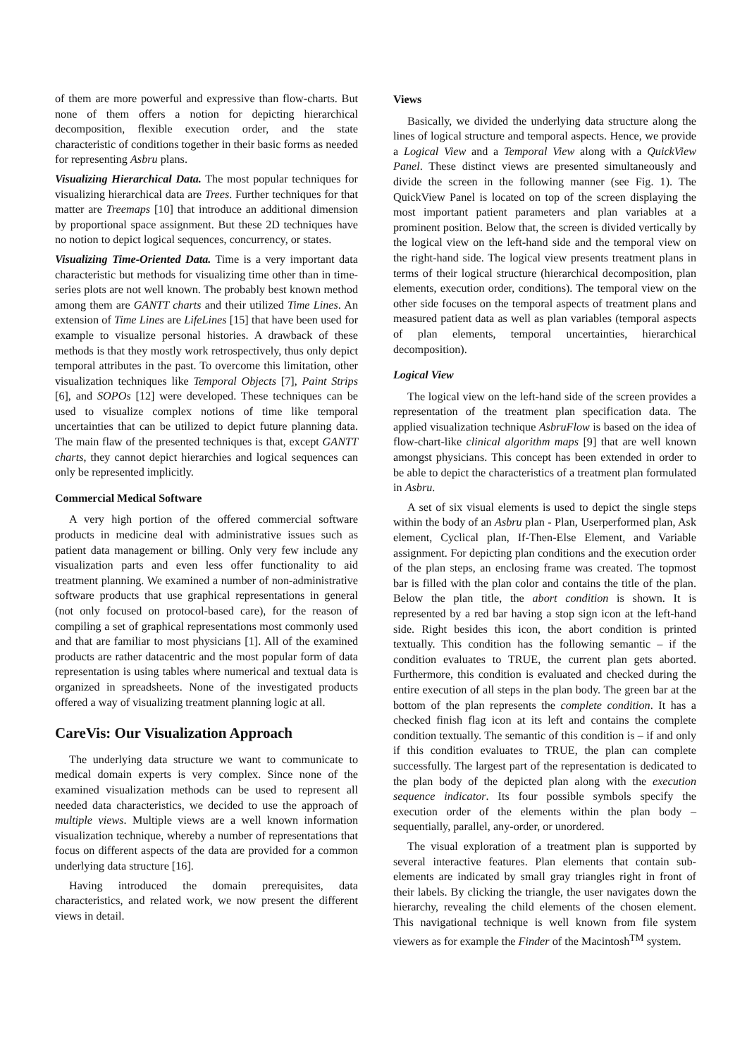of them are more powerful and expressive than flow-charts. But none of them offers a notion for depicting hierarchical decomposition, flexible execution order, and the state characteristic of conditions together in their basic forms as needed for representing Asbru plans.
Visualizing Hierarchical Data. The most popular techniques for visualizing hierarchical data are Trees. Further techniques for that matter are Treemaps [10] that introduce an additional dimension by proportional space assignment. But these 2D techniques have no notion to depict logical sequences, concurrency, or states.
Visualizing Time-Oriented Data. Time is a very important data characteristic but methods for visualizing time other than in time-series plots are not well known. The probably best known method among them are GANTT charts and their utilized Time Lines. An extension of Time Lines are LifeLines [15] that have been used for example to visualize personal histories. A drawback of these methods is that they mostly work retrospectively, thus only depict temporal attributes in the past. To overcome this limitation, other visualization techniques like Temporal Objects [7], Paint Strips [6], and SOPOs [12] were developed. These techniques can be used to visualize complex notions of time like temporal uncertainties that can be utilized to depict future planning data. The main flaw of the presented techniques is that, except GANTT charts, they cannot depict hierarchies and logical sequences can only be represented implicitly.
Commercial Medical Software
A very high portion of the offered commercial software products in medicine deal with administrative issues such as patient data management or billing. Only very few include any visualization parts and even less offer functionality to aid treatment planning. We examined a number of non-administrative software products that use graphical representations in general (not only focused on protocol-based care), for the reason of compiling a set of graphical representations most commonly used and that are familiar to most physicians [1]. All of the examined products are rather datacentric and the most popular form of data representation is using tables where numerical and textual data is organized in spreadsheets. None of the investigated products offered a way of visualizing treatment planning logic at all.
CareVis: Our Visualization Approach
The underlying data structure we want to communicate to medical domain experts is very complex. Since none of the examined visualization methods can be used to represent all needed data characteristics, we decided to use the approach of multiple views. Multiple views are a well known information visualization technique, whereby a number of representations that focus on different aspects of the data are provided for a common underlying data structure [16].
Having introduced the domain prerequisites, data characteristics, and related work, we now present the different views in detail.
Views
Basically, we divided the underlying data structure along the lines of logical structure and temporal aspects. Hence, we provide a Logical View and a Temporal View along with a QuickView Panel. These distinct views are presented simultaneously and divide the screen in the following manner (see Fig. 1). The QuickView Panel is located on top of the screen displaying the most important patient parameters and plan variables at a prominent position. Below that, the screen is divided vertically by the logical view on the left-hand side and the temporal view on the right-hand side. The logical view presents treatment plans in terms of their logical structure (hierarchical decomposition, plan elements, execution order, conditions). The temporal view on the other side focuses on the temporal aspects of treatment plans and measured patient data as well as plan variables (temporal aspects of plan elements, temporal uncertainties, hierarchical decomposition).
Logical View
The logical view on the left-hand side of the screen provides a representation of the treatment plan specification data. The applied visualization technique AsbruFlow is based on the idea of flow-chart-like clinical algorithm maps [9] that are well known amongst physicians. This concept has been extended in order to be able to depict the characteristics of a treatment plan formulated in Asbru.
A set of six visual elements is used to depict the single steps within the body of an Asbru plan - Plan, Userperformed plan, Ask element, Cyclical plan, If-Then-Else Element, and Variable assignment. For depicting plan conditions and the execution order of the plan steps, an enclosing frame was created. The topmost bar is filled with the plan color and contains the title of the plan. Below the plan title, the abort condition is shown. It is represented by a red bar having a stop sign icon at the left-hand side. Right besides this icon, the abort condition is printed textually. This condition has the following semantic – if the condition evaluates to TRUE, the current plan gets aborted. Furthermore, this condition is evaluated and checked during the entire execution of all steps in the plan body. The green bar at the bottom of the plan represents the complete condition. It has a checked finish flag icon at its left and contains the complete condition textually. The semantic of this condition is – if and only if this condition evaluates to TRUE, the plan can complete successfully. The largest part of the representation is dedicated to the plan body of the depicted plan along with the execution sequence indicator. Its four possible symbols specify the execution order of the elements within the plan body – sequentially, parallel, any-order, or unordered.
The visual exploration of a treatment plan is supported by several interactive features. Plan elements that contain sub-elements are indicated by small gray triangles right in front of their labels. By clicking the triangle, the user navigates down the hierarchy, revealing the child elements of the chosen element. This navigational technique is well known from file system viewers as for example the Finder of the Macintosh<sup>TM</sup> system.